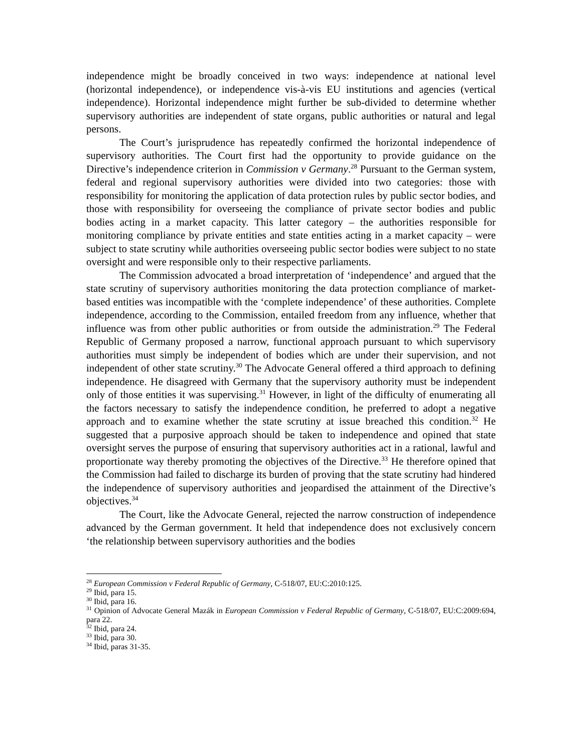independence might be broadly conceived in two ways: independence at national level (horizontal independence), or independence vis-à-vis EU institutions and agencies (vertical independence). Horizontal independence might further be sub-divided to determine whether supervisory authorities are independent of state organs, public authorities or natural and legal persons.
The Court’s jurisprudence has repeatedly confirmed the horizontal independence of supervisory authorities. The Court first had the opportunity to provide guidance on the Directive’s independence criterion in Commission v Germany.<sup>28</sup> Pursuant to the German system, federal and regional supervisory authorities were divided into two categories: those with responsibility for monitoring the application of data protection rules by public sector bodies, and those with responsibility for overseeing the compliance of private sector bodies and public bodies acting in a market capacity. This latter category – the authorities responsible for monitoring compliance by private entities and state entities acting in a market capacity – were subject to state scrutiny while authorities overseeing public sector bodies were subject to no state oversight and were responsible only to their respective parliaments.
The Commission advocated a broad interpretation of ‘independence’ and argued that the state scrutiny of supervisory authorities monitoring the data protection compliance of market-based entities was incompatible with the ‘complete independence’ of these authorities. Complete independence, according to the Commission, entailed freedom from any influence, whether that influence was from other public authorities or from outside the administration.<sup>29</sup> The Federal Republic of Germany proposed a narrow, functional approach pursuant to which supervisory authorities must simply be independent of bodies which are under their supervision, and not independent of other state scrutiny.<sup>30</sup> The Advocate General offered a third approach to defining independence. He disagreed with Germany that the supervisory authority must be independent only of those entities it was supervising.<sup>31</sup> However, in light of the difficulty of enumerating all the factors necessary to satisfy the independence condition, he preferred to adopt a negative approach and to examine whether the state scrutiny at issue breached this condition.<sup>32</sup> He suggested that a purposive approach should be taken to independence and opined that state oversight serves the purpose of ensuring that supervisory authorities act in a rational, lawful and proportionate way thereby promoting the objectives of the Directive.<sup>33</sup> He therefore opined that the Commission had failed to discharge its burden of proving that the state scrutiny had hindered the independence of supervisory authorities and jeopardised the attainment of the Directive’s objectives.<sup>34</sup>
The Court, like the Advocate General, rejected the narrow construction of independence advanced by the German government. It held that independence does not exclusively concern ‘the relationship between supervisory authorities and the bodies
<sup>28</sup> European Commission v Federal Republic of Germany, C-518/07, EU:C:2010:125.
<sup>29</sup> Ibid, para 15.
<sup>30</sup> Ibid, para 16.
<sup>31</sup> Opinion of Advocate General Mazák in European Commission v Federal Republic of Germany, C-518/07, EU:C:2009:694, para 22.
<sup>32</sup> Ibid, para 24.
<sup>33</sup> Ibid, para 30.
<sup>34</sup> Ibid, paras 31-35.